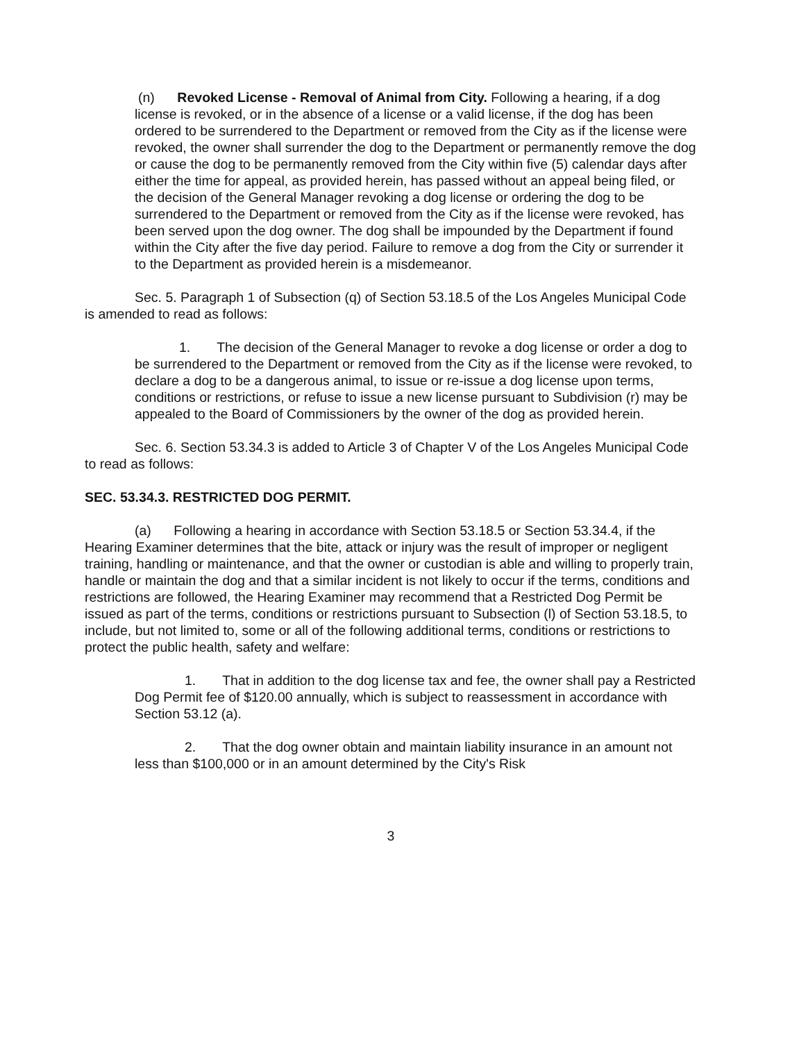(n) Revoked License - Removal of Animal from City. Following a hearing, if a dog license is revoked, or in the absence of a license or a valid license, if the dog has been ordered to be surrendered to the Department or removed from the City as if the license were revoked, the owner shall surrender the dog to the Department or permanently remove the dog or cause the dog to be permanently removed from the City within five (5) calendar days after either the time for appeal, as provided herein, has passed without an appeal being filed, or the decision of the General Manager revoking a dog license or ordering the dog to be surrendered to the Department or removed from the City as if the license were revoked, has been served upon the dog owner. The dog shall be impounded by the Department if found within the City after the five day period. Failure to remove a dog from the City or surrender it to the Department as provided herein is a misdemeanor.
Sec. 5. Paragraph 1 of Subsection (q) of Section 53.18.5 of the Los Angeles Municipal Code is amended to read as follows:
1. The decision of the General Manager to revoke a dog license or order a dog to be surrendered to the Department or removed from the City as if the license were revoked, to declare a dog to be a dangerous animal, to issue or re-issue a dog license upon terms, conditions or restrictions, or refuse to issue a new license pursuant to Subdivision (r) may be appealed to the Board of Commissioners by the owner of the dog as provided herein.
Sec. 6. Section 53.34.3 is added to Article 3 of Chapter V of the Los Angeles Municipal Code to read as follows:
SEC. 53.34.3. RESTRICTED DOG PERMIT.
(a) Following a hearing in accordance with Section 53.18.5 or Section 53.34.4, if the Hearing Examiner determines that the bite, attack or injury was the result of improper or negligent training, handling or maintenance, and that the owner or custodian is able and willing to properly train, handle or maintain the dog and that a similar incident is not likely to occur if the terms, conditions and restrictions are followed, the Hearing Examiner may recommend that a Restricted Dog Permit be issued as part of the terms, conditions or restrictions pursuant to Subsection (l) of Section 53.18.5, to include, but not limited to, some or all of the following additional terms, conditions or restrictions to protect the public health, safety and welfare:
1. That in addition to the dog license tax and fee, the owner shall pay a Restricted Dog Permit fee of $120.00 annually, which is subject to reassessment in accordance with Section 53.12 (a).
2. That the dog owner obtain and maintain liability insurance in an amount not less than $100,000 or in an amount determined by the City's Risk
3